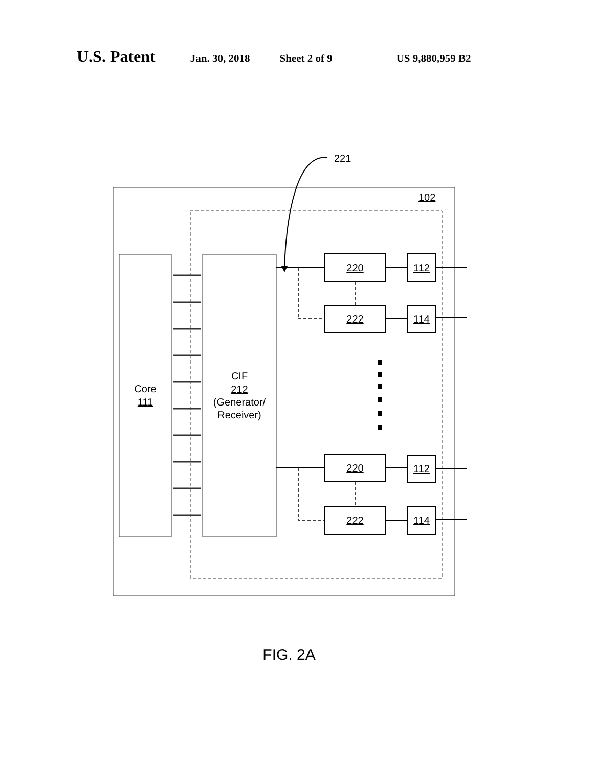U.S. Patent Jan. 30, 2018 Sheet 2 of 9 US 9,880,959 B2
102
Core
111
CIF
212
(Generator/
Receiver)
221
220
222
220
222
112
114
112
114
FIG. 2A